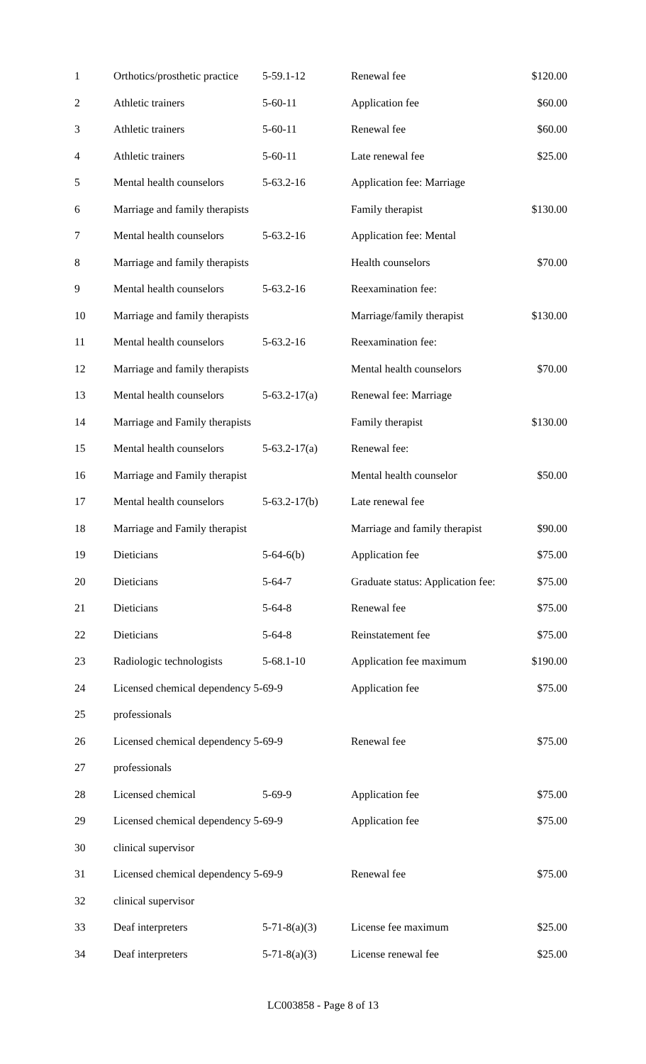| 1 | Orthotics/prosthetic practice | 5-59.1-12 | Renewal fee | $120.00 |
| 2 | Athletic trainers | 5-60-11 | Application fee | $60.00 |
| 3 | Athletic trainers | 5-60-11 | Renewal fee | $60.00 |
| 4 | Athletic trainers | 5-60-11 | Late renewal fee | $25.00 |
| 5 | Mental health counselors | 5-63.2-16 | Application fee: Marriage | |
| 6 | Marriage and family therapists | | Family therapist | $130.00 |
| 7 | Mental health counselors | 5-63.2-16 | Application fee: Mental | |
| 8 | Marriage and family therapists | | Health counselors | $70.00 |
| 9 | Mental health counselors | 5-63.2-16 | Reexamination fee: | |
| 10 | Marriage and family therapists | | Marriage/family therapist | $130.00 |
| 11 | Mental health counselors | 5-63.2-16 | Reexamination fee: | |
| 12 | Marriage and family therapists | | Mental health counselors | $70.00 |
| 13 | Mental health counselors | 5-63.2-17(a) | Renewal fee: Marriage | |
| 14 | Marriage and Family therapists | | Family therapist | $130.00 |
| 15 | Mental health counselors | 5-63.2-17(a) | Renewal fee: | |
| 16 | Marriage and Family therapist | | Mental health counselor | $50.00 |
| 17 | Mental health counselors | 5-63.2-17(b) | Late renewal fee | |
| 18 | Marriage and Family therapist | | Marriage and family therapist | $90.00 |
| 19 | Dieticians | 5-64-6(b) | Application fee | $75.00 |
| 20 | Dieticians | 5-64-7 | Graduate status: Application fee: | $75.00 |
| 21 | Dieticians | 5-64-8 | Renewal fee | $75.00 |
| 22 | Dieticians | 5-64-8 | Reinstatement fee | $75.00 |
| 23 | Radiologic technologists | 5-68.1-10 | Application fee maximum | $190.00 |
| 24 | Licensed chemical dependency 5-69-9 | | Application fee | $75.00 |
| 25 | professionals | | | |
| 26 | Licensed chemical dependency 5-69-9 | | Renewal fee | $75.00 |
| 27 | professionals | | | |
| 28 | Licensed chemical | 5-69-9 | Application fee | $75.00 |
| 29 | Licensed chemical dependency 5-69-9 | | Application fee | $75.00 |
| 30 | clinical supervisor | | | |
| 31 | Licensed chemical dependency 5-69-9 | | Renewal fee | $75.00 |
| 32 | clinical supervisor | | | |
| 33 | Deaf interpreters | 5-71-8(a)(3) | License fee maximum | $25.00 |
| 34 | Deaf interpreters | 5-71-8(a)(3) | License renewal fee | $25.00 |
LC003858 - Page 8 of 13